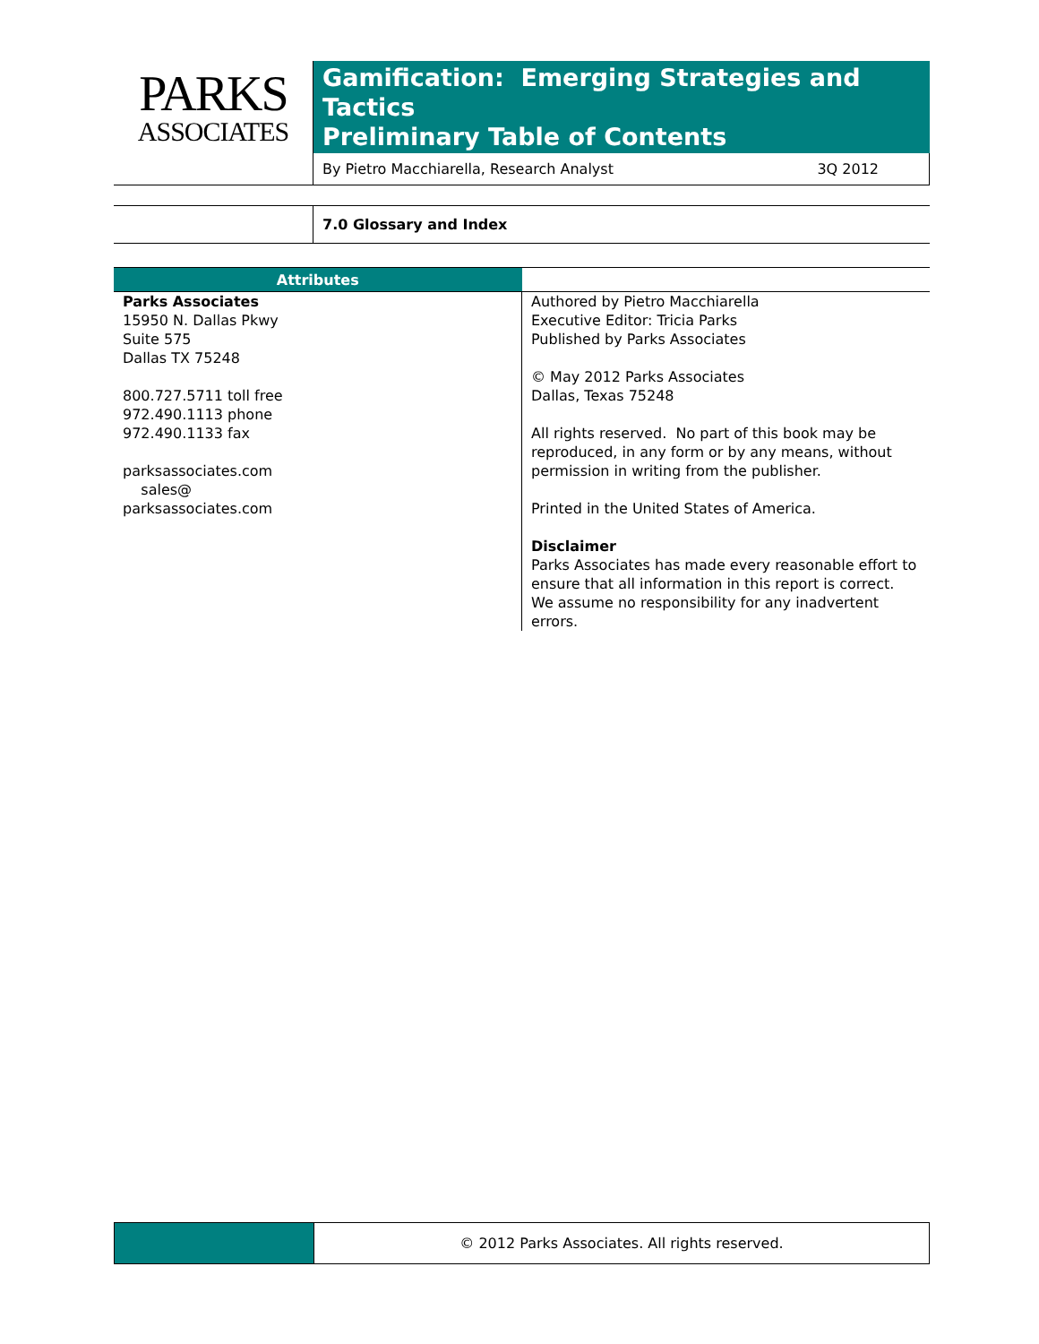PARKS
ASSOCIATES
Gamification: Emerging Strategies and Tactics
Preliminary Table of Contents
By Pietro Macchiarella, Research Analyst 3Q 2012
7.0 Glossary and Index
| Attributes | |
| --- | --- |
| Parks Associates 15950 N. Dallas Pkwy Suite 575 Dallas TX 75248 800.727.5711 toll free 972.490.1113 phone 972.490.1133 fax parksassociates.com sales@ parksassociates.com | Authored by Pietro Macchiarella Executive Editor: Tricia Parks Published by Parks Associates © May 2012 Parks Associates Dallas, Texas 75248 All rights reserved. No part of this book may be reproduced, in any form or by any means, without permission in writing from the publisher. Printed in the United States of America. Disclaimer Parks Associates has made every reasonable effort to ensure that all information in this report is correct. We assume no responsibility for any inadvertent errors. |
© 2012 Parks Associates. All rights reserved.